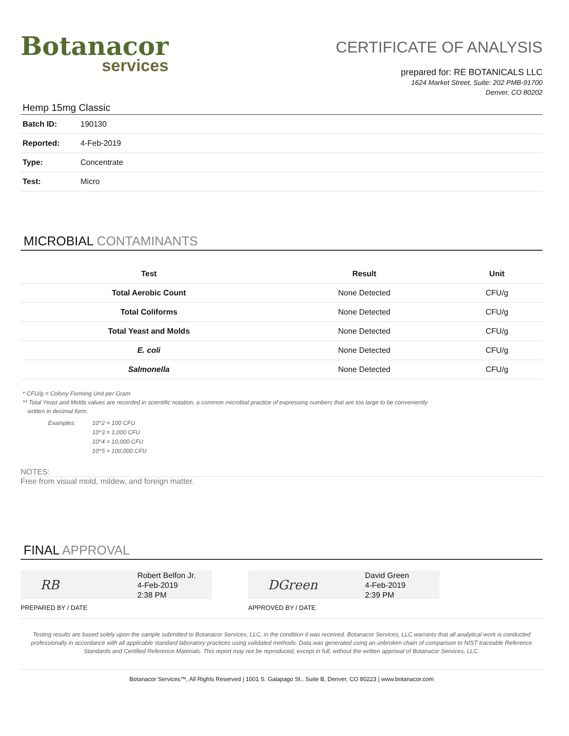Botanacor
services
CERTIFICATE OF ANALYSIS
prepared for: RE BOTANICALS LLC
1624 Market Street, Suite: 202 PMB-91700
Denver, CO 80202
Hemp 15mg Classic
| Batch ID: | 190130 |
| Reported: | 4-Feb-2019 |
| Type: | Concentrate |
| Test: | Micro |
MICROBIAL CONTAMINANTS
| Test | Result | Unit |
| --- | --- | --- |
| Total Aerobic Count | None Detected | CFU/g |
| Total Coliforms | None Detected | CFU/g |
| Total Yeast and Molds | None Detected | CFU/g |
| E. coli | None Detected | CFU/g |
| Salmonella | None Detected | CFU/g |
* CFU/g = Colony Forming Unit per Gram
** Total Yeast and Molds values are recorded in scientific notation, a common microbial practice of expressing numbers that are too large to be conveniently
written in decimal form.
Examples: 10^2 = 100 CFU
10^3 = 1,000 CFU
10^4 = 10,000 CFU
10^5 = 100,000 CFU
NOTES:
Free from visual mold, mildew, and foreign matter.
FINAL APPROVAL
RB
Robert Belfon Jr.
4-Feb-2019
2:38 PM
PREPARED BY / DATE
DGreen
David Green
4-Feb-2019
2:39 PM
APPROVED BY / DATE
Testing results are based solely upon the sample submitted to Botanacor Services, LLC, in the condition it was received. Botanacor Services, LLC warrants that all analytical work is conducted professionally in accordance with all applicable standard laboratory practices using validated methods. Data was generated using an unbroken chain of comparison to NIST traceable Reference Standards and Certified Reference Materials. This report may not be reproduced, except in full, without the written approval of Botanacor Services, LLC.
Botanacor Services™, All Rights Reserved | 1001 S. Galapago St., Suite B, Denver, CO 80223 | www.botanacor.com